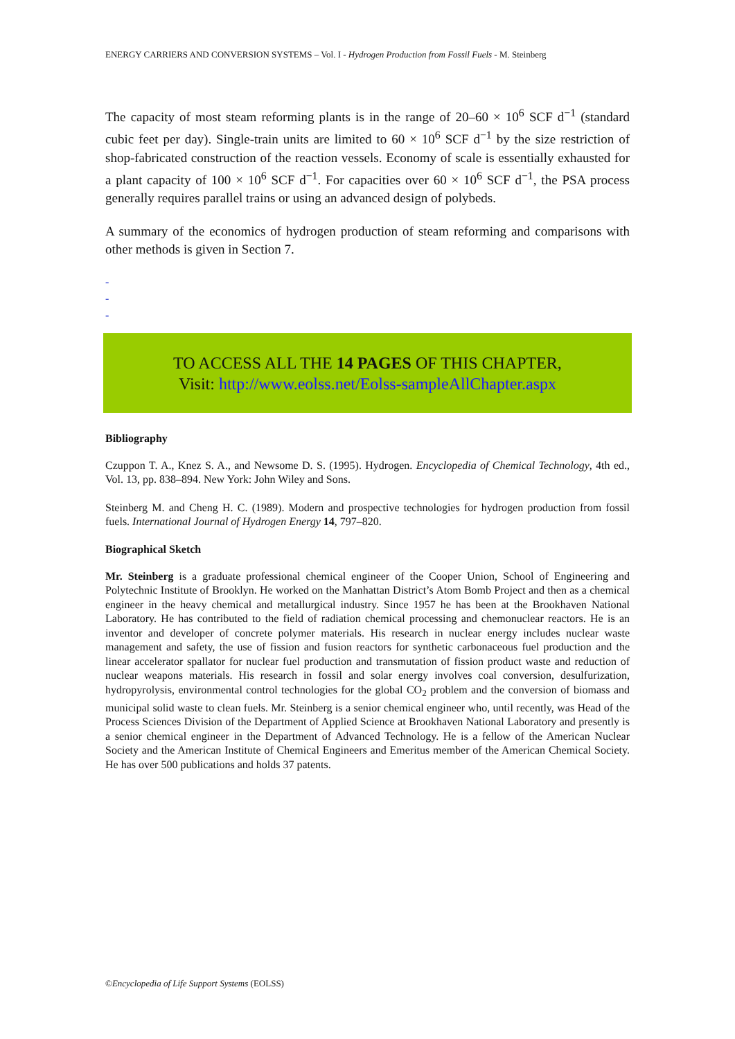ENERGY CARRIERS AND CONVERSION SYSTEMS – Vol. I - Hydrogen Production from Fossil Fuels - M. Steinberg
The capacity of most steam reforming plants is in the range of 20–60 × 10<sup>6</sup> SCF d<sup>−1</sup> (standard cubic feet per day). Single-train units are limited to 60 × 10<sup>6</sup> SCF d<sup>−1</sup> by the size restriction of shop-fabricated construction of the reaction vessels. Economy of scale is essentially exhausted for a plant capacity of 100 × 10<sup>6</sup> SCF d<sup>−1</sup>. For capacities over 60 × 10<sup>6</sup> SCF d<sup>−1</sup>, the PSA process generally requires parallel trains or using an advanced design of polybeds.
A summary of the economics of hydrogen production of steam reforming and comparisons with other methods is given in Section 7.
-
-
-
TO ACCESS ALL THE 14 PAGES OF THIS CHAPTER,
Visit: http://www.eolss.net/Eolss-sampleAllChapter.aspx
Bibliography
Czuppon T. A., Knez S. A., and Newsome D. S. (1995). Hydrogen. Encyclopedia of Chemical Technology, 4th ed., Vol. 13, pp. 838–894. New York: John Wiley and Sons.
Steinberg M. and Cheng H. C. (1989). Modern and prospective technologies for hydrogen production from fossil fuels. International Journal of Hydrogen Energy 14, 797–820.
Biographical Sketch
Mr. Steinberg is a graduate professional chemical engineer of the Cooper Union, School of Engineering and Polytechnic Institute of Brooklyn. He worked on the Manhattan District’s Atom Bomb Project and then as a chemical engineer in the heavy chemical and metallurgical industry. Since 1957 he has been at the Brookhaven National Laboratory. He has contributed to the field of radiation chemical processing and chemonuclear reactors. He is an inventor and developer of concrete polymer materials. His research in nuclear energy includes nuclear waste management and safety, the use of fission and fusion reactors for synthetic carbonaceous fuel production and the linear accelerator spallator for nuclear fuel production and transmutation of fission product waste and reduction of nuclear weapons materials. His research in fossil and solar energy involves coal conversion, desulfurization, hydropyrolysis, environmental control technologies for the global CO<sub>2</sub> problem and the conversion of biomass and municipal solid waste to clean fuels. Mr. Steinberg is a senior chemical engineer who, until recently, was Head of the Process Sciences Division of the Department of Applied Science at Brookhaven National Laboratory and presently is a senior chemical engineer in the Department of Advanced Technology. He is a fellow of the American Nuclear Society and the American Institute of Chemical Engineers and Emeritus member of the American Chemical Society. He has over 500 publications and holds 37 patents.
©Encyclopedia of Life Support Systems (EOLSS)